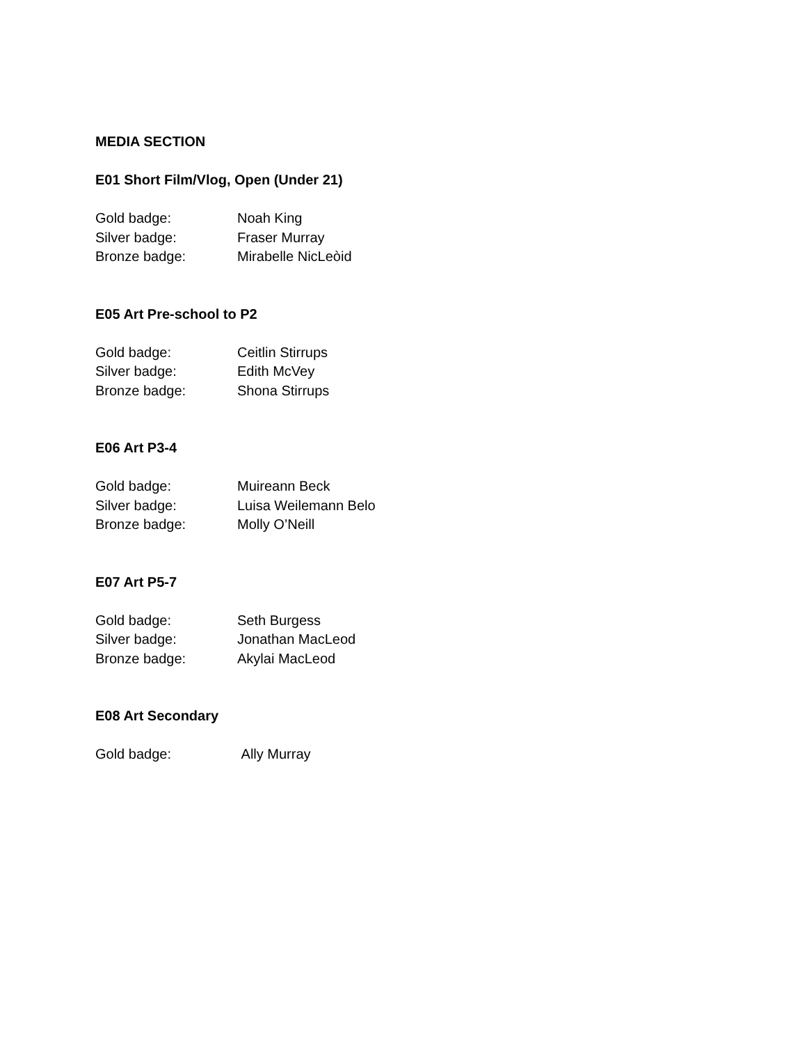MEDIA SECTION
E01 Short Film/Vlog, Open (Under 21)
Gold badge: Noah King
Silver badge: Fraser Murray
Bronze badge: Mirabelle NicLeòid
E05 Art Pre-school to P2
Gold badge: Ceitlin Stirrups
Silver badge: Edith McVey
Bronze badge: Shona Stirrups
E06 Art P3-4
Gold badge: Muireann Beck
Silver badge: Luisa Weilemann Belo
Bronze badge: Molly O’Neill
E07 Art P5-7
Gold badge: Seth Burgess
Silver badge: Jonathan MacLeod
Bronze badge: Akylai MacLeod
E08 Art Secondary
Gold badge: Ally Murray